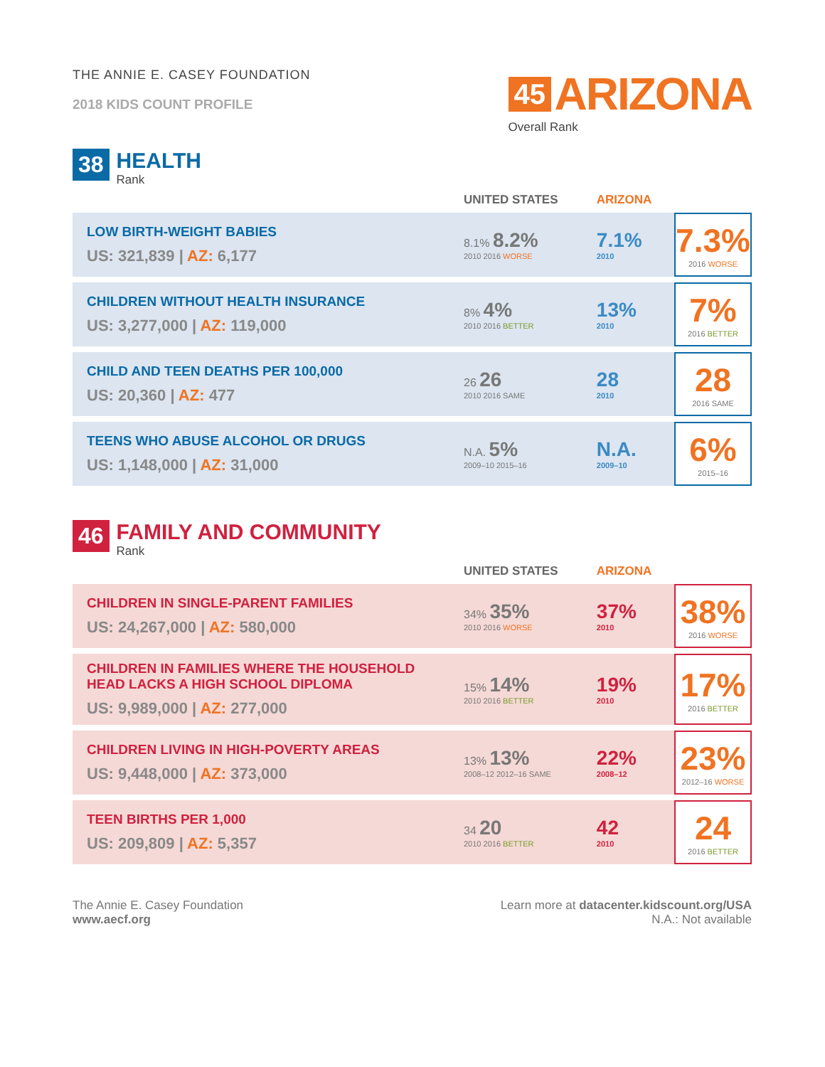THE ANNIE E. CASEY FOUNDATION
2018 KIDS COUNT PROFILE
45 ARIZONA
Overall Rank
38
HEALTH
Rank
| | UNITED STATES | ARIZONA | |
| --- | --- | --- | --- |
| LOW BIRTH-WEIGHT BABIES US: 321,839 / AZ: 6,177 | 8.1% 8.2% 2010 2016 WORSE | 7.1% 2010 | 7.3% 2016 WORSE |
| CHILDREN WITHOUT HEALTH INSURANCE US: 3,277,000 / AZ: 119,000 | 8% 4% 2010 2016 BETTER | 13% 2010 | 7% 2016 BETTER |
| CHILD AND TEEN DEATHS PER 100,000 US: 20,360 / AZ: 477 | 26 26 2010 2016 SAME | 28 2010 | 28 2016 SAME |
| TEENS WHO ABUSE ALCOHOL OR DRUGS US: 1,148,000 / AZ: 31,000 | N.A. 5% 2009–10 2015–16 | N.A. 2009–10 | 6% 2015–16 |
46
FAMILY AND COMMUNITY
Rank
| | UNITED STATES | ARIZONA | |
| --- | --- | --- | --- |
| CHILDREN IN SINGLE-PARENT FAMILIES US: 24,267,000 / AZ: 580,000 | 34% 35% 2010 2016 WORSE | 37% 2010 | 38% 2016 WORSE |
| CHILDREN IN FAMILIES WHERE THE HOUSEHOLD HEAD LACKS A HIGH SCHOOL DIPLOMA US: 9,989,000 / AZ: 277,000 | 15% 14% 2010 2016 BETTER | 19% 2010 | 17% 2016 BETTER |
| CHILDREN LIVING IN HIGH-POVERTY AREAS US: 9,448,000 / AZ: 373,000 | 13% 13% 2008–12 2012–16 SAME | 22% 2008–12 | 23% 2012–16 WORSE |
| TEEN BIRTHS PER 1,000 US: 209,809 / AZ: 5,357 | 34 20 2010 2016 BETTER | 42 2010 | 24 2016 BETTER |
The Annie E. Casey Foundation
www.aecf.org
Learn more at datacenter.kidscount.org/USA
N.A.: Not available